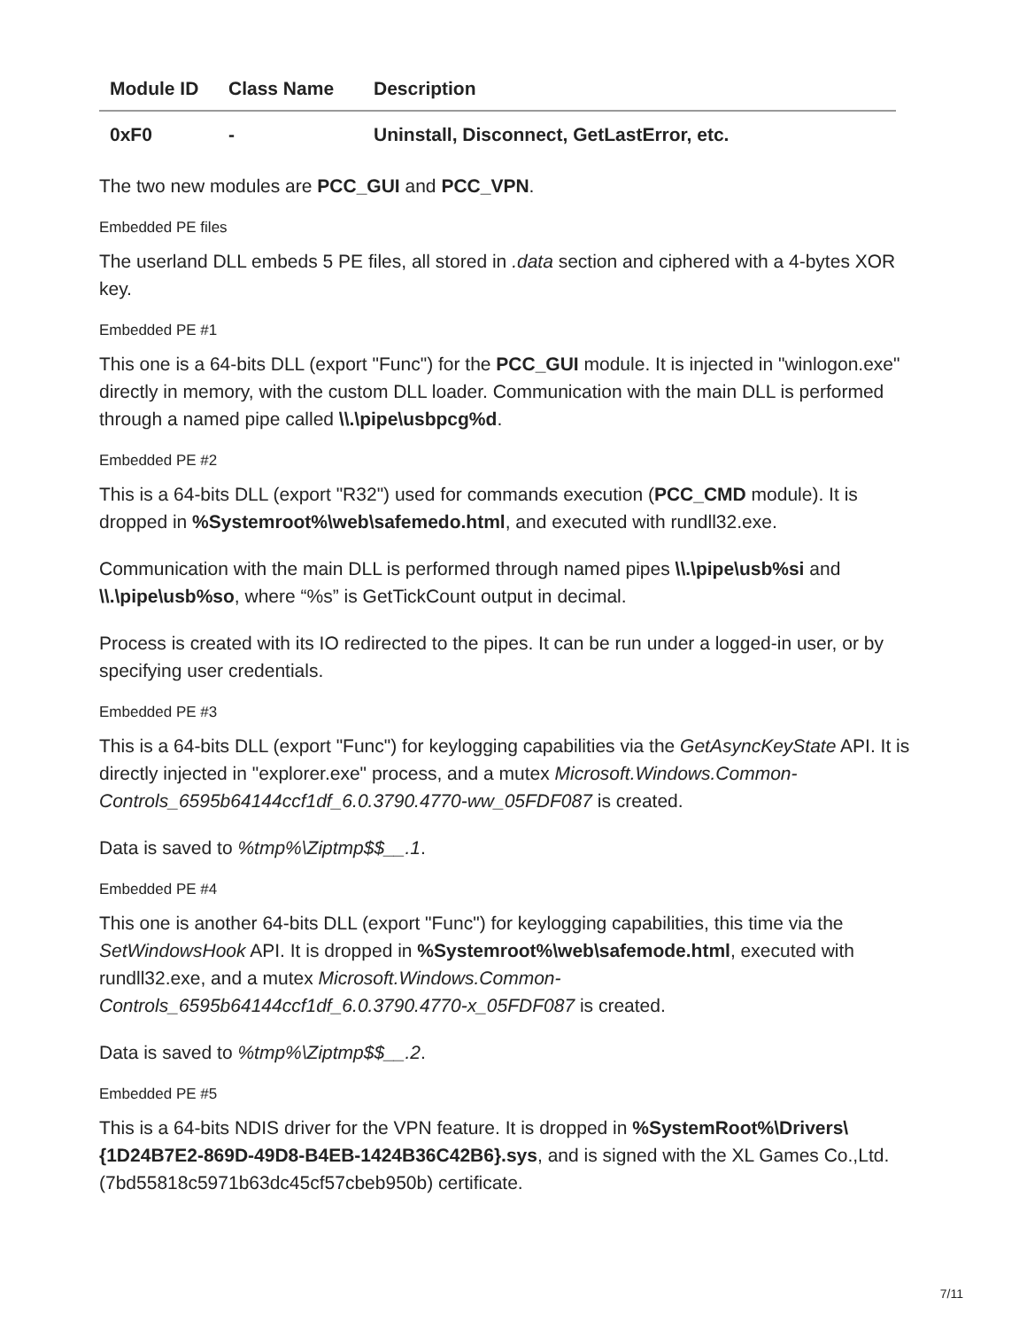| Module ID | Class Name | Description |
| --- | --- | --- |
| 0xF0 | - | Uninstall, Disconnect, GetLastError, etc. |
The two new modules are PCC_GUI and PCC_VPN.
Embedded PE files
The userland DLL embeds 5 PE files, all stored in .data section and ciphered with a 4-bytes XOR key.
Embedded PE #1
This one is a 64-bits DLL (export "Func") for the PCC_GUI module. It is injected in "winlogon.exe" directly in memory, with the custom DLL loader. Communication with the main DLL is performed through a named pipe called \\.\pipe\usbpcg%d.
Embedded PE #2
This is a 64-bits DLL (export "R32") used for commands execution (PCC_CMD module). It is dropped in %Systemroot%\web\safemedo.html, and executed with rundll32.exe.
Communication with the main DLL is performed through named pipes \\.\pipe\usb%si and \\.\pipe\usb%so, where “%s” is GetTickCount output in decimal.
Process is created with its IO redirected to the pipes. It can be run under a logged-in user, or by specifying user credentials.
Embedded PE #3
This is a 64-bits DLL (export "Func") for keylogging capabilities via the GetAsyncKeyState API. It is directly injected in "explorer.exe" process, and a mutex Microsoft.Windows.Common-Controls_6595b64144ccf1df_6.0.3790.4770-ww_05FDF087 is created.
Data is saved to %tmp%\Ziptmp$$__.1.
Embedded PE #4
This one is another 64-bits DLL (export "Func") for keylogging capabilities, this time via the SetWindowsHook API. It is dropped in %Systemroot%\web\safemode.html, executed with rundll32.exe, and a mutex Microsoft.Windows.Common-Controls_6595b64144ccf1df_6.0.3790.4770-x_05FDF087 is created.
Data is saved to %tmp%\Ziptmp$$__.2.
Embedded PE #5
This is a 64-bits NDIS driver for the VPN feature. It is dropped in %SystemRoot%\Drivers\{1D24B7E2-869D-49D8-B4EB-1424B36C42B6}.sys, and is signed with the XL Games Co.,Ltd. (7bd55818c5971b63dc45cf57cbeb950b) certificate.
7/11